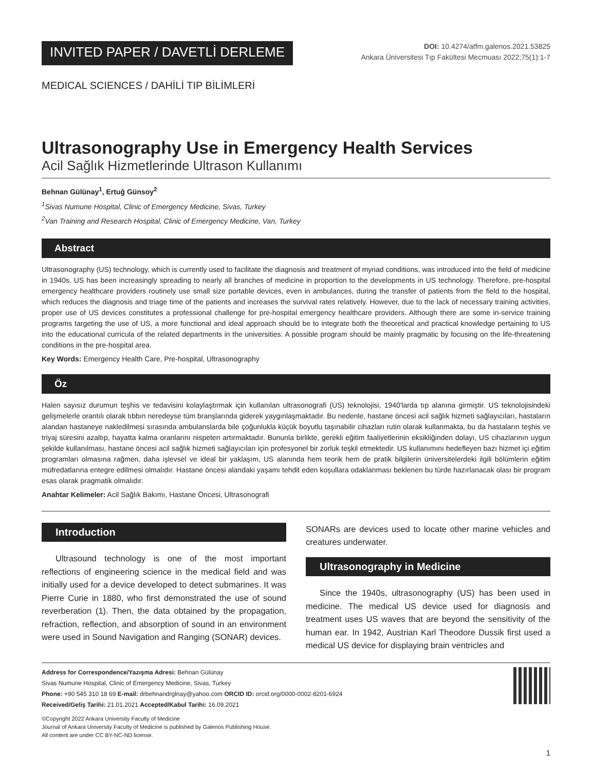INVITED PAPER / DAVETLİ DERLEME
DOI: 10.4274/atfm.galenos.2021.53825
Ankara Üniversitesi Tıp Fakültesi Mecmuası 2022;75(1):1-7
MEDICAL SCIENCES / DAHİLİ TIP BİLİMLERİ
Ultrasonography Use in Emergency Health Services
Acil Sağlık Hizmetlerinde Ultrason Kullanımı
Behnan Gülünay<sup>1</sup>, Ertuğ Günsoy<sup>2</sup>
<sup>1</sup> Sivas Numune Hospital, Clinic of Emergency Medicine, Sivas, Turkey
<sup>2</sup> Van Training and Research Hospital, Clinic of Emergency Medicine, Van, Turkey
Abstract
Ultrasonography (US) technology, which is currently used to facilitate the diagnosis and treatment of myriad conditions, was introduced into the field of medicine in 1940s. US has been increasingly spreading to nearly all branches of medicine in proportion to the developments in US technology. Therefore, pre-hospital emergency healthcare providers routinely use small size portable devices, even in ambulances, during the transfer of patients from the field to the hospital, which reduces the diagnosis and triage time of the patients and increases the survival rates relatively. However, due to the lack of necessary training activities, proper use of US devices constitutes a professional challenge for pre-hospital emergency healthcare providers. Although there are some in-service training programs targeting the use of US, a more functional and ideal approach should be to integrate both the theoretical and practical knowledge pertaining to US into the educational curricula of the related departments in the universities. A possible program should be mainly pragmatic by focusing on the life-threatening conditions in the pre-hospital area.
Key Words: Emergency Health Care, Pre-hospital, Ultrasonography
Öz
Halen sayısız durumun teşhis ve tedavisini kolaylaştırmak için kullanılan ultrasonografi (US) teknolojisi, 1940'larda tıp alanına girmiştir. US teknolojisindeki gelişmelerle orantılı olarak tıbbın neredeyse tüm branşlarında giderek yaygınlaşmaktadır. Bu nedenle, hastane öncesi acil sağlık hizmeti sağlayıcıları, hastaların alandan hastaneye nakledilmesi sırasında ambulanslarda bile çoğunlukla küçük boyutlu taşınabilir cihazları rutin olarak kullanmakta, bu da hastaların teşhis ve triyaj süresini azaltıp, hayatta kalma oranlarını nispeten artırmaktadır. Bununla birlikte, gerekli eğitim faaliyetlerinin eksikliğinden dolayı, US cihazlarının uygun şekilde kullanılması, hastane öncesi acil sağlık hizmeti sağlayıcıları için profesyonel bir zorluk teşkil etmektedir. US kullanımını hedefleyen bazı hizmet içi eğitim programları olmasına rağmen, daha işlevsel ve ideal bir yaklaşım, US alanında hem teorik hem de pratik bilgilerin üniversitelerdeki ilgili bölümlerin eğitim müfredatlarına entegre edilmesi olmalıdır. Hastane öncesi alandaki yaşamı tehdit eden koşullara odaklanması beklenen bu türde hazırlanacak olası bir program esas olarak pragmatik olmalıdır.
Anahtar Kelimeler: Acil Sağlık Bakımı, Hastane Öncesi, Ultrasonografi
Introduction
Ultrasound technology is one of the most important reflections of engineering science in the medical field and was initially used for a device developed to detect submarines. It was Pierre Curie in 1880, who first demonstrated the use of sound reverberation (1). Then, the data obtained by the propagation, refraction, reflection, and absorption of sound in an environment were used in Sound Navigation and Ranging (SONAR) devices.
SONARs are devices used to locate other marine vehicles and creatures underwater.
Ultrasonography in Medicine
Since the 1940s, ultrasonography (US) has been used in medicine. The medical US device used for diagnosis and treatment uses US waves that are beyond the sensitivity of the human ear. In 1942, Austrian Karl Theodore Dussik first used a medical US device for displaying brain ventricles and
Address for Correspondence/Yazışma Adresi: Behnan Gülünay
Sivas Numune Hospital, Clinic of Emergency Medicine, Sivas, Turkey
Phone: +90 545 310 18 69 E-mail: drbehnandrglnay@yahoo.com ORCID ID: orcid.org/0000-0002-8201-6924
Received/Geliş Tarihi: 21.01.2021 Accepted/Kabul Tarihi: 16.09.2021
©Copyright 2022 Ankara University Faculty of Medicine
Journal of Ankara University Faculty of Medicine is published by Galenos Publishing House.
All content are under CC BY-NC-ND license.
1